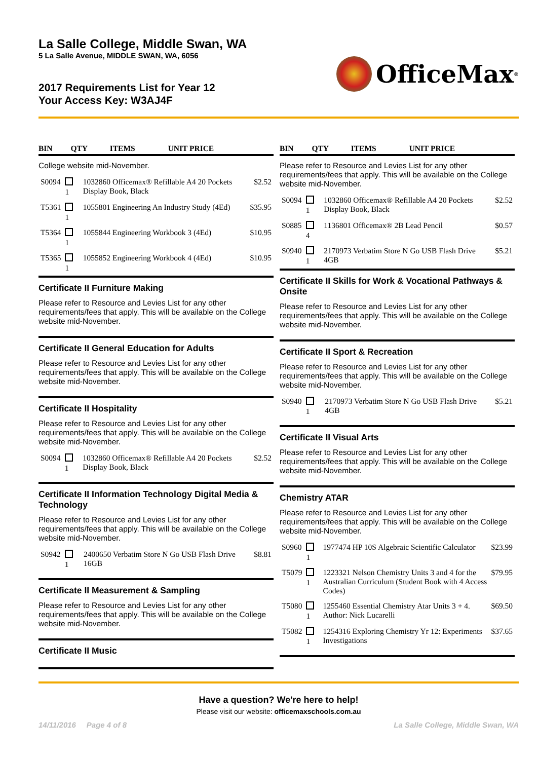La Salle College, Middle Swan, WA
5 La Salle Avenue, MIDDLE SWAN, WA, 6056
2017 Requirements List for Year 12
Your Access Key: W3AJ4F
OfficeMax<sup>®</sup>
| BIN | QTY | ITEMS | UNIT PRICE |
| --- | --- | --- | --- |
College website mid-November.
| S0094 | 1 | 1032860 Officemax® Refillable A4 20 Pockets Display Book, Black | $2.52 |
| T5361 | 1 | 1055801 Engineering An Industry Study (4Ed) | $35.95 |
| T5364 | 1 | 1055844 Engineering Workbook 3 (4Ed) | $10.95 |
| T5365 | 1 | 1055852 Engineering Workbook 4 (4Ed) | $10.95 |
Certificate II Furniture Making
Please refer to Resource and Levies List for any other requirements/fees that apply. This will be available on the College website mid-November.
Certificate II General Education for Adults
Please refer to Resource and Levies List for any other requirements/fees that apply. This will be available on the College website mid-November.
Certificate II Hospitality
Please refer to Resource and Levies List for any other requirements/fees that apply. This will be available on the College website mid-November.
| S0094 | 1 | 1032860 Officemax® Refillable A4 20 Pockets Display Book, Black | $2.52 |
Certificate II Information Technology Digital Media & Technology
Please refer to Resource and Levies List for any other requirements/fees that apply. This will be available on the College website mid-November.
| S0942 | 1 | 2400650 Verbatim Store N Go USB Flash Drive 16GB | $8.81 |
Certificate II Measurement & Sampling
Please refer to Resource and Levies List for any other requirements/fees that apply. This will be available on the College website mid-November.
Certificate II Music
| BIN | QTY | ITEMS | UNIT PRICE |
| --- | --- | --- | --- |
Please refer to Resource and Levies List for any other requirements/fees that apply. This will be available on the College website mid-November.
| S0094 | 1 | 1032860 Officemax® Refillable A4 20 Pockets Display Book, Black | $2.52 |
| S0885 | 4 | 1136801 Officemax® 2B Lead Pencil | $0.57 |
| S0940 | 1 | 2170973 Verbatim Store N Go USB Flash Drive 4GB | $5.21 |
Certificate II Skills for Work & Vocational Pathways & Onsite
Please refer to Resource and Levies List for any other requirements/fees that apply. This will be available on the College website mid-November.
Certificate II Sport & Recreation
Please refer to Resource and Levies List for any other requirements/fees that apply. This will be available on the College website mid-November.
| S0940 | 1 | 2170973 Verbatim Store N Go USB Flash Drive 4GB | $5.21 |
Certificate II Visual Arts
Please refer to Resource and Levies List for any other requirements/fees that apply. This will be available on the College website mid-November.
Chemistry ATAR
Please refer to Resource and Levies List for any other requirements/fees that apply. This will be available on the College website mid-November.
| S0960 | 1 | 1977474 HP 10S Algebraic Scientific Calculator | $23.99 |
| T5079 | 1 | 1223321 Nelson Chemistry Units 3 and 4 for the Australian Curriculum (Student Book with 4 Access Codes) | $79.95 |
| T5080 | 1 | 1255460 Essential Chemistry Atar Units 3 + 4. Author: Nick Lucarelli | $69.50 |
| T5082 | 1 | 1254316 Exploring Chemistry Yr 12: Experiments Investigations | $37.65 |
Have a question? We're here to help!
Please visit our website: officemaxschools.com.au
14/11/2016 Page 4 of 8 La Salle College, Middle Swan, WA